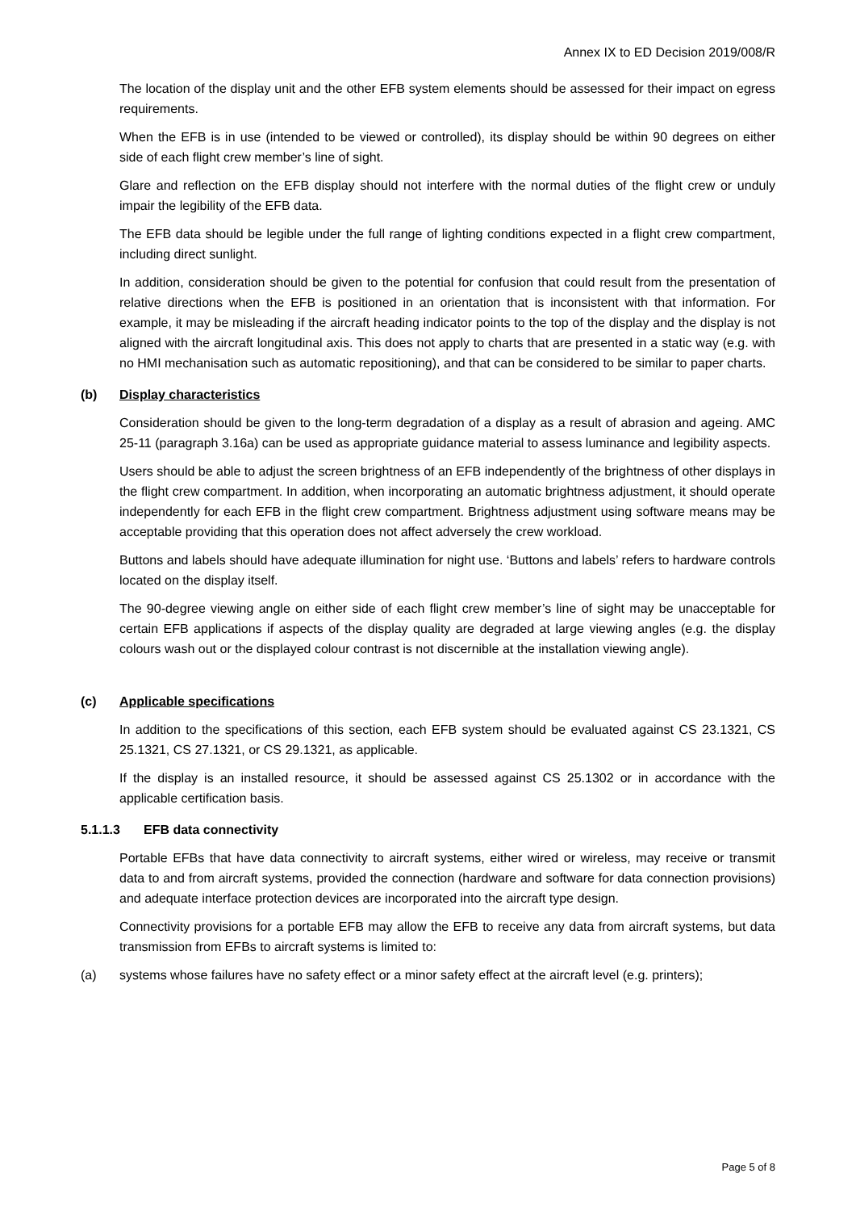Annex IX to ED Decision 2019/008/R
The location of the display unit and the other EFB system elements should be assessed for their impact on egress requirements.
When the EFB is in use (intended to be viewed or controlled), its display should be within 90 degrees on either side of each flight crew member’s line of sight.
Glare and reflection on the EFB display should not interfere with the normal duties of the flight crew or unduly impair the legibility of the EFB data.
The EFB data should be legible under the full range of lighting conditions expected in a flight crew compartment, including direct sunlight.
In addition, consideration should be given to the potential for confusion that could result from the presentation of relative directions when the EFB is positioned in an orientation that is inconsistent with that information. For example, it may be misleading if the aircraft heading indicator points to the top of the display and the display is not aligned with the aircraft longitudinal axis. This does not apply to charts that are presented in a static way (e.g. with no HMI mechanisation such as automatic repositioning), and that can be considered to be similar to paper charts.
(b) Display characteristics
Consideration should be given to the long-term degradation of a display as a result of abrasion and ageing. AMC 25-11 (paragraph 3.16a) can be used as appropriate guidance material to assess luminance and legibility aspects.
Users should be able to adjust the screen brightness of an EFB independently of the brightness of other displays in the flight crew compartment. In addition, when incorporating an automatic brightness adjustment, it should operate independently for each EFB in the flight crew compartment. Brightness adjustment using software means may be acceptable providing that this operation does not affect adversely the crew workload.
Buttons and labels should have adequate illumination for night use. ‘Buttons and labels’ refers to hardware controls located on the display itself.
The 90-degree viewing angle on either side of each flight crew member’s line of sight may be unacceptable for certain EFB applications if aspects of the display quality are degraded at large viewing angles (e.g. the display colours wash out or the displayed colour contrast is not discernible at the installation viewing angle).
(c) Applicable specifications
In addition to the specifications of this section, each EFB system should be evaluated against CS 23.1321, CS 25.1321, CS 27.1321, or CS 29.1321, as applicable.
If the display is an installed resource, it should be assessed against CS 25.1302 or in accordance with the applicable certification basis.
5.1.1.3 EFB data connectivity
Portable EFBs that have data connectivity to aircraft systems, either wired or wireless, may receive or transmit data to and from aircraft systems, provided the connection (hardware and software for data connection provisions) and adequate interface protection devices are incorporated into the aircraft type design.
Connectivity provisions for a portable EFB may allow the EFB to receive any data from aircraft systems, but data transmission from EFBs to aircraft systems is limited to:
(a) systems whose failures have no safety effect or a minor safety effect at the aircraft level (e.g. printers);
Page 5 of 8